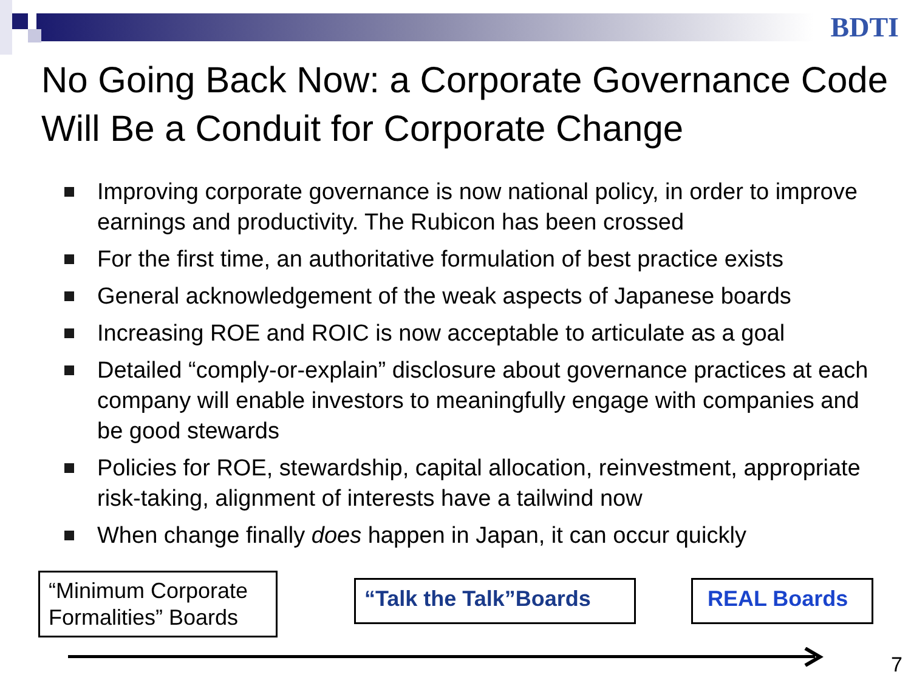BDTI
No Going Back Now: a Corporate Governance Code Will Be a Conduit for Corporate Change
Improving corporate governance is now national policy, in order to improve earnings and productivity. The Rubicon has been crossed
For the first time, an authoritative formulation of best practice exists
General acknowledgement of the weak aspects of Japanese boards
Increasing ROE and ROIC is now acceptable to articulate as a goal
Detailed “comply-or-explain” disclosure about governance practices at each company will enable investors to meaningfully engage with companies and be good stewards
Policies for ROE, stewardship, capital allocation, reinvestment, appropriate risk-taking, alignment of interests have a tailwind now
When change finally does happen in Japan, it can occur quickly
“Minimum Corporate Formalities” Boards
“Talk the Talk”Boards
REAL Boards
7